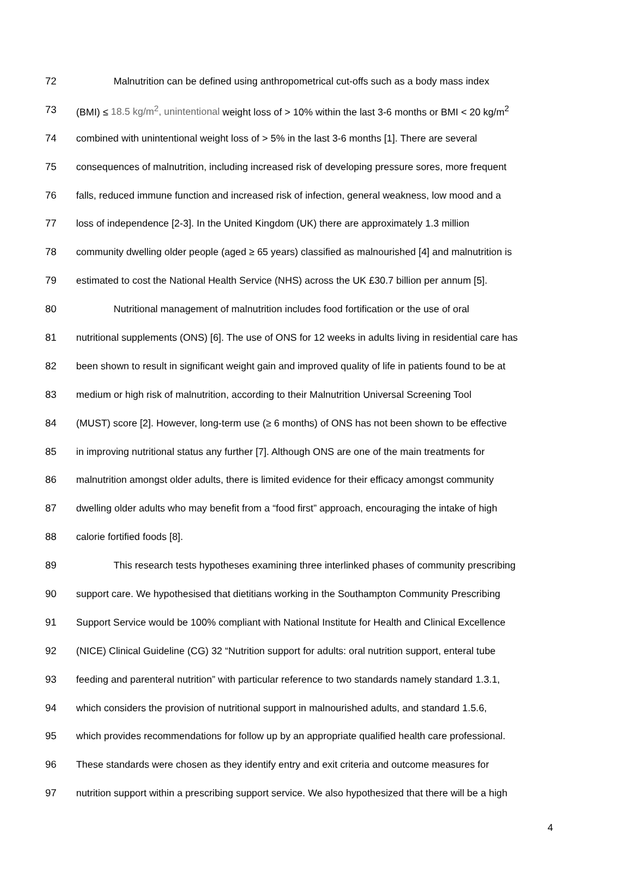72 Malnutrition can be defined using anthropometrical cut-offs such as a body mass index
73 (BMI) ≤ 18.5 kg/m<sup>2</sup>, unintentional weight loss of > 10% within the last 3-6 months or BMI < 20 kg/m<sup>2</sup>
74 combined with unintentional weight loss of > 5% in the last 3-6 months [1]. There are several
75 consequences of malnutrition, including increased risk of developing pressure sores, more frequent
76 falls, reduced immune function and increased risk of infection, general weakness, low mood and a
77 loss of independence [2-3]. In the United Kingdom (UK) there are approximately 1.3 million
78 community dwelling older people (aged ≥ 65 years) classified as malnourished [4] and malnutrition is
79 estimated to cost the National Health Service (NHS) across the UK £30.7 billion per annum [5].
80 Nutritional management of malnutrition includes food fortification or the use of oral
81 nutritional supplements (ONS) [6]. The use of ONS for 12 weeks in adults living in residential care has
82 been shown to result in significant weight gain and improved quality of life in patients found to be at
83 medium or high risk of malnutrition, according to their Malnutrition Universal Screening Tool
84 (MUST) score [2]. However, long-term use (≥ 6 months) of ONS has not been shown to be effective
85 in improving nutritional status any further [7]. Although ONS are one of the main treatments for
86 malnutrition amongst older adults, there is limited evidence for their efficacy amongst community
87 dwelling older adults who may benefit from a “food first” approach, encouraging the intake of high
88 calorie fortified foods [8].
89 This research tests hypotheses examining three interlinked phases of community prescribing
90 support care. We hypothesised that dietitians working in the Southampton Community Prescribing
91 Support Service would be 100% compliant with National Institute for Health and Clinical Excellence
92 (NICE) Clinical Guideline (CG) 32 “Nutrition support for adults: oral nutrition support, enteral tube
93 feeding and parenteral nutrition” with particular reference to two standards namely standard 1.3.1,
94 which considers the provision of nutritional support in malnourished adults, and standard 1.5.6,
95 which provides recommendations for follow up by an appropriate qualified health care professional.
96 These standards were chosen as they identify entry and exit criteria and outcome measures for
97 nutrition support within a prescribing support service. We also hypothesized that there will be a high
4